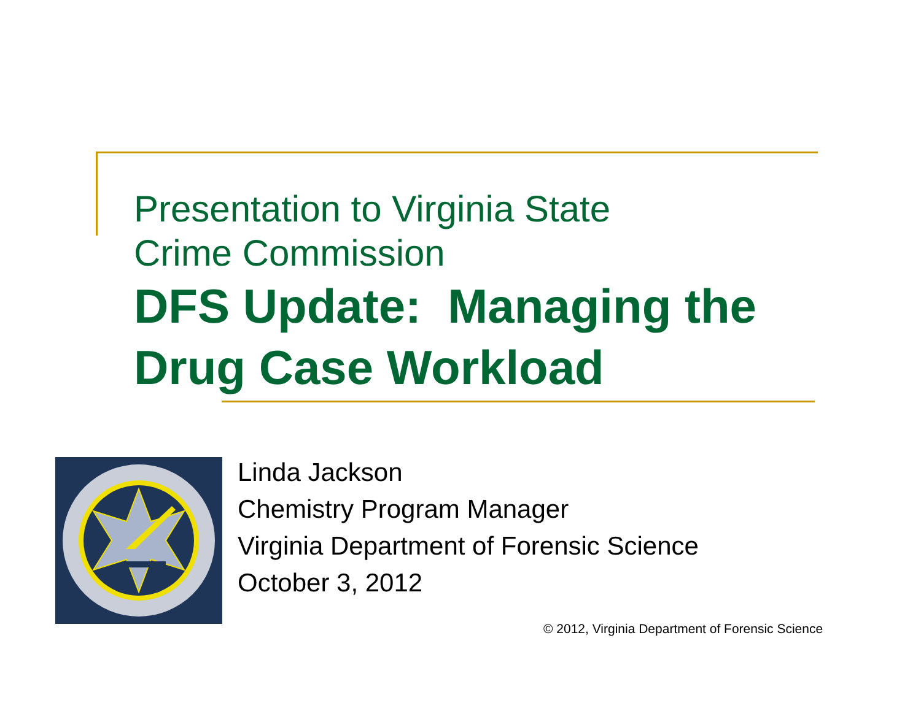Presentation to Virginia State
Crime Commission
DFS Update: Managing the
Drug Case Workload
Linda Jackson
Chemistry Program Manager
Virginia Department of Forensic Science
October 3, 2012
© 2012, Virginia Department of Forensic Science